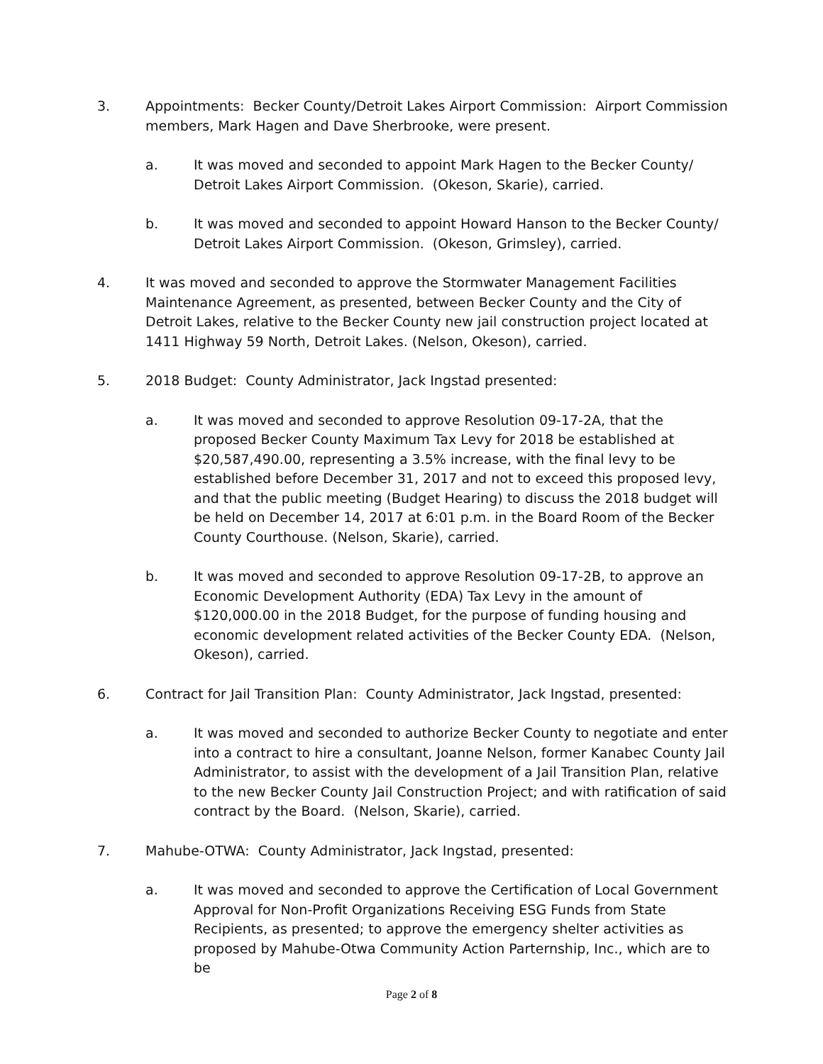3. Appointments: Becker County/Detroit Lakes Airport Commission: Airport Commission members, Mark Hagen and Dave Sherbrooke, were present.
a. It was moved and seconded to appoint Mark Hagen to the Becker County/ Detroit Lakes Airport Commission. (Okeson, Skarie), carried.
b. It was moved and seconded to appoint Howard Hanson to the Becker County/ Detroit Lakes Airport Commission. (Okeson, Grimsley), carried.
4. It was moved and seconded to approve the Stormwater Management Facilities Maintenance Agreement, as presented, between Becker County and the City of Detroit Lakes, relative to the Becker County new jail construction project located at 1411 Highway 59 North, Detroit Lakes. (Nelson, Okeson), carried.
5. 2018 Budget: County Administrator, Jack Ingstad presented:
a. It was moved and seconded to approve Resolution 09-17-2A, that the proposed Becker County Maximum Tax Levy for 2018 be established at $20,587,490.00, representing a 3.5% increase, with the final levy to be established before December 31, 2017 and not to exceed this proposed levy, and that the public meeting (Budget Hearing) to discuss the 2018 budget will be held on December 14, 2017 at 6:01 p.m. in the Board Room of the Becker County Courthouse. (Nelson, Skarie), carried.
b. It was moved and seconded to approve Resolution 09-17-2B, to approve an Economic Development Authority (EDA) Tax Levy in the amount of $120,000.00 in the 2018 Budget, for the purpose of funding housing and economic development related activities of the Becker County EDA. (Nelson, Okeson), carried.
6. Contract for Jail Transition Plan: County Administrator, Jack Ingstad, presented:
a. It was moved and seconded to authorize Becker County to negotiate and enter into a contract to hire a consultant, Joanne Nelson, former Kanabec County Jail Administrator, to assist with the development of a Jail Transition Plan, relative to the new Becker County Jail Construction Project; and with ratification of said contract by the Board. (Nelson, Skarie), carried.
7. Mahube-OTWA: County Administrator, Jack Ingstad, presented:
a. It was moved and seconded to approve the Certification of Local Government Approval for Non-Profit Organizations Receiving ESG Funds from State Recipients, as presented; to approve the emergency shelter activities as proposed by Mahube-Otwa Community Action Parternship, Inc., which are to be
Page 2 of 8